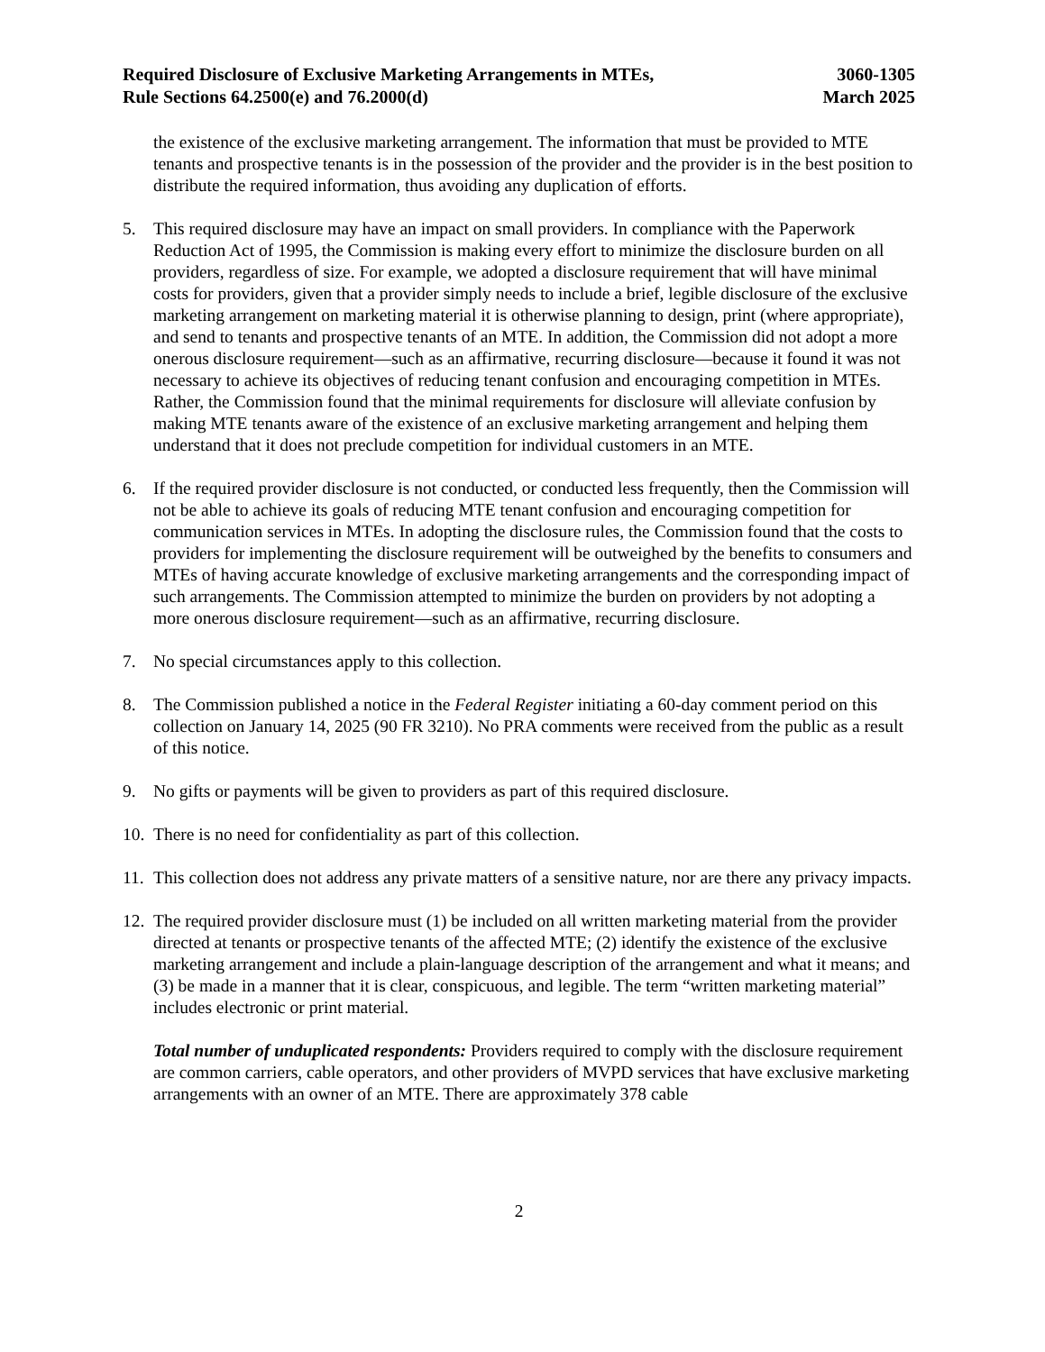Required Disclosure of Exclusive Marketing Arrangements in MTEs,
Rule Sections 64.2500(e) and 76.2000(d)
3060-1305
March 2025
the existence of the exclusive marketing arrangement. The information that must be provided to MTE tenants and prospective tenants is in the possession of the provider and the provider is in the best position to distribute the required information, thus avoiding any duplication of efforts.
5. This required disclosure may have an impact on small providers. In compliance with the Paperwork Reduction Act of 1995, the Commission is making every effort to minimize the disclosure burden on all providers, regardless of size. For example, we adopted a disclosure requirement that will have minimal costs for providers, given that a provider simply needs to include a brief, legible disclosure of the exclusive marketing arrangement on marketing material it is otherwise planning to design, print (where appropriate), and send to tenants and prospective tenants of an MTE. In addition, the Commission did not adopt a more onerous disclosure requirement—such as an affirmative, recurring disclosure—because it found it was not necessary to achieve its objectives of reducing tenant confusion and encouraging competition in MTEs. Rather, the Commission found that the minimal requirements for disclosure will alleviate confusion by making MTE tenants aware of the existence of an exclusive marketing arrangement and helping them understand that it does not preclude competition for individual customers in an MTE.
6. If the required provider disclosure is not conducted, or conducted less frequently, then the Commission will not be able to achieve its goals of reducing MTE tenant confusion and encouraging competition for communication services in MTEs. In adopting the disclosure rules, the Commission found that the costs to providers for implementing the disclosure requirement will be outweighed by the benefits to consumers and MTEs of having accurate knowledge of exclusive marketing arrangements and the corresponding impact of such arrangements. The Commission attempted to minimize the burden on providers by not adopting a more onerous disclosure requirement—such as an affirmative, recurring disclosure.
7. No special circumstances apply to this collection.
8. The Commission published a notice in the Federal Register initiating a 60-day comment period on this collection on January 14, 2025 (90 FR 3210). No PRA comments were received from the public as a result of this notice.
9. No gifts or payments will be given to providers as part of this required disclosure.
10.
There is no need for confidentiality as part of this collection.
11.
This collection does not address any private matters of a sensitive nature, nor are there any privacy impacts.
12.
The required provider disclosure must (1) be included on all written marketing material from the provider directed at tenants or prospective tenants of the affected MTE; (2) identify the existence of the exclusive marketing arrangement and include a plain-language description of the arrangement and what it means; and (3) be made in a manner that it is clear, conspicuous, and legible. The term “written marketing material” includes electronic or print material.
Total number of unduplicated respondents: Providers required to comply with the disclosure requirement are common carriers, cable operators, and other providers of MVPD services that have exclusive marketing arrangements with an owner of an MTE. There are approximately 378 cable
2